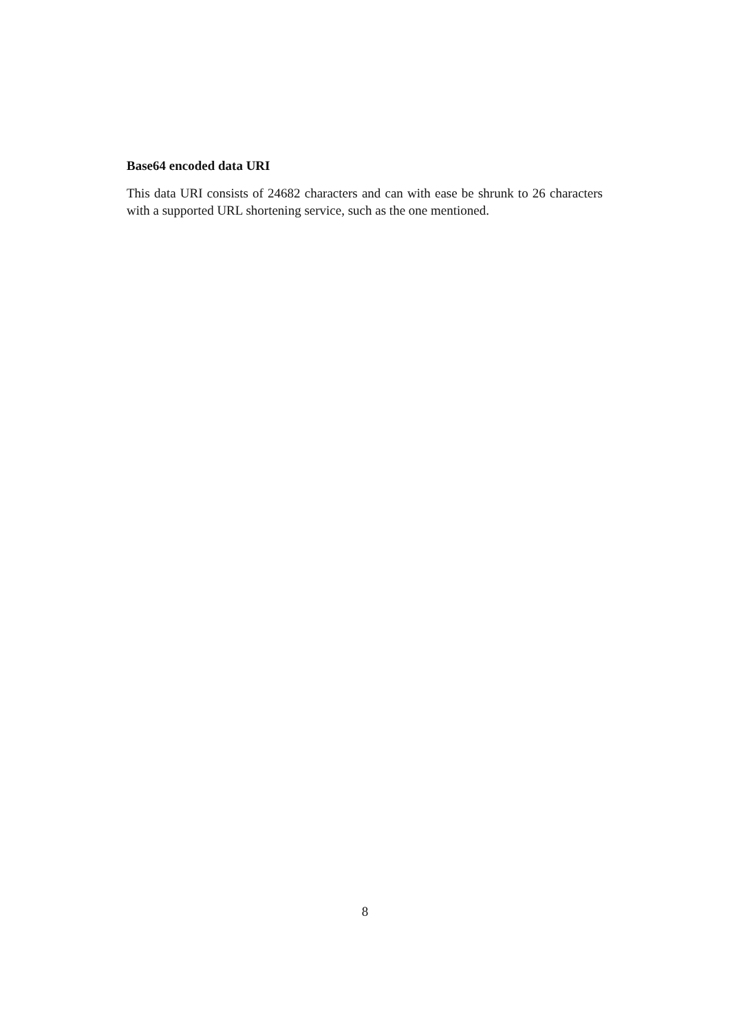Base64 encoded data URI
This data URI consists of 24682 characters and can with ease be shrunk to 26 characters with a supported URL shortening service, such as the one mentioned.
8